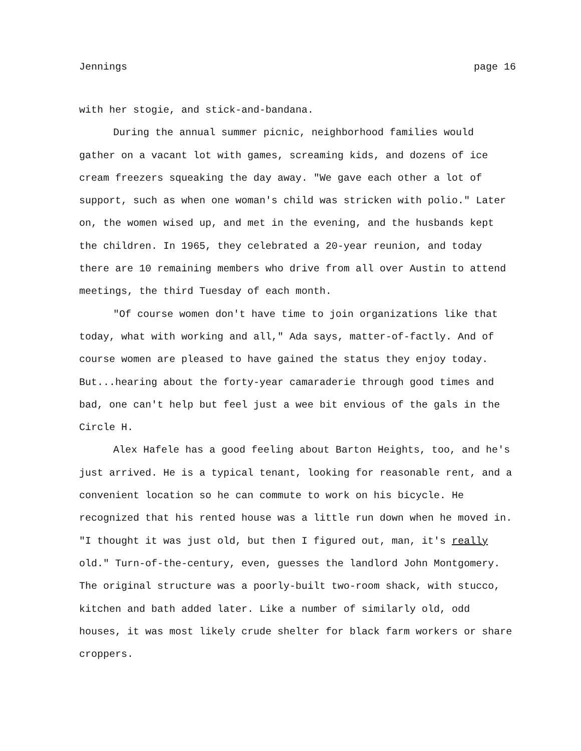Jennings page 16
with her stogie, and stick-and-bandana.
During the annual summer picnic, neighborhood families would gather on a vacant lot with games, screaming kids, and dozens of ice cream freezers squeaking the day away. "We gave each other a lot of support, such as when one woman's child was stricken with polio." Later on, the women wised up, and met in the evening, and the husbands kept the children. In 1965, they celebrated a 20-year reunion, and today there are 10 remaining members who drive from all over Austin to attend meetings, the third Tuesday of each month.
"Of course women don't have time to join organizations like that today, what with working and all," Ada says, matter-of-factly. And of course women are pleased to have gained the status they enjoy today. But...hearing about the forty-year camaraderie through good times and bad, one can't help but feel just a wee bit envious of the gals in the Circle H.
Alex Hafele has a good feeling about Barton Heights, too, and he's just arrived. He is a typical tenant, looking for reasonable rent, and a convenient location so he can commute to work on his bicycle. He recognized that his rented house was a little run down when he moved in. "I thought it was just old, but then I figured out, man, it's really old." Turn-of-the-century, even, guesses the landlord John Montgomery. The original structure was a poorly-built two-room shack, with stucco, kitchen and bath added later. Like a number of similarly old, odd houses, it was most likely crude shelter for black farm workers or share croppers.